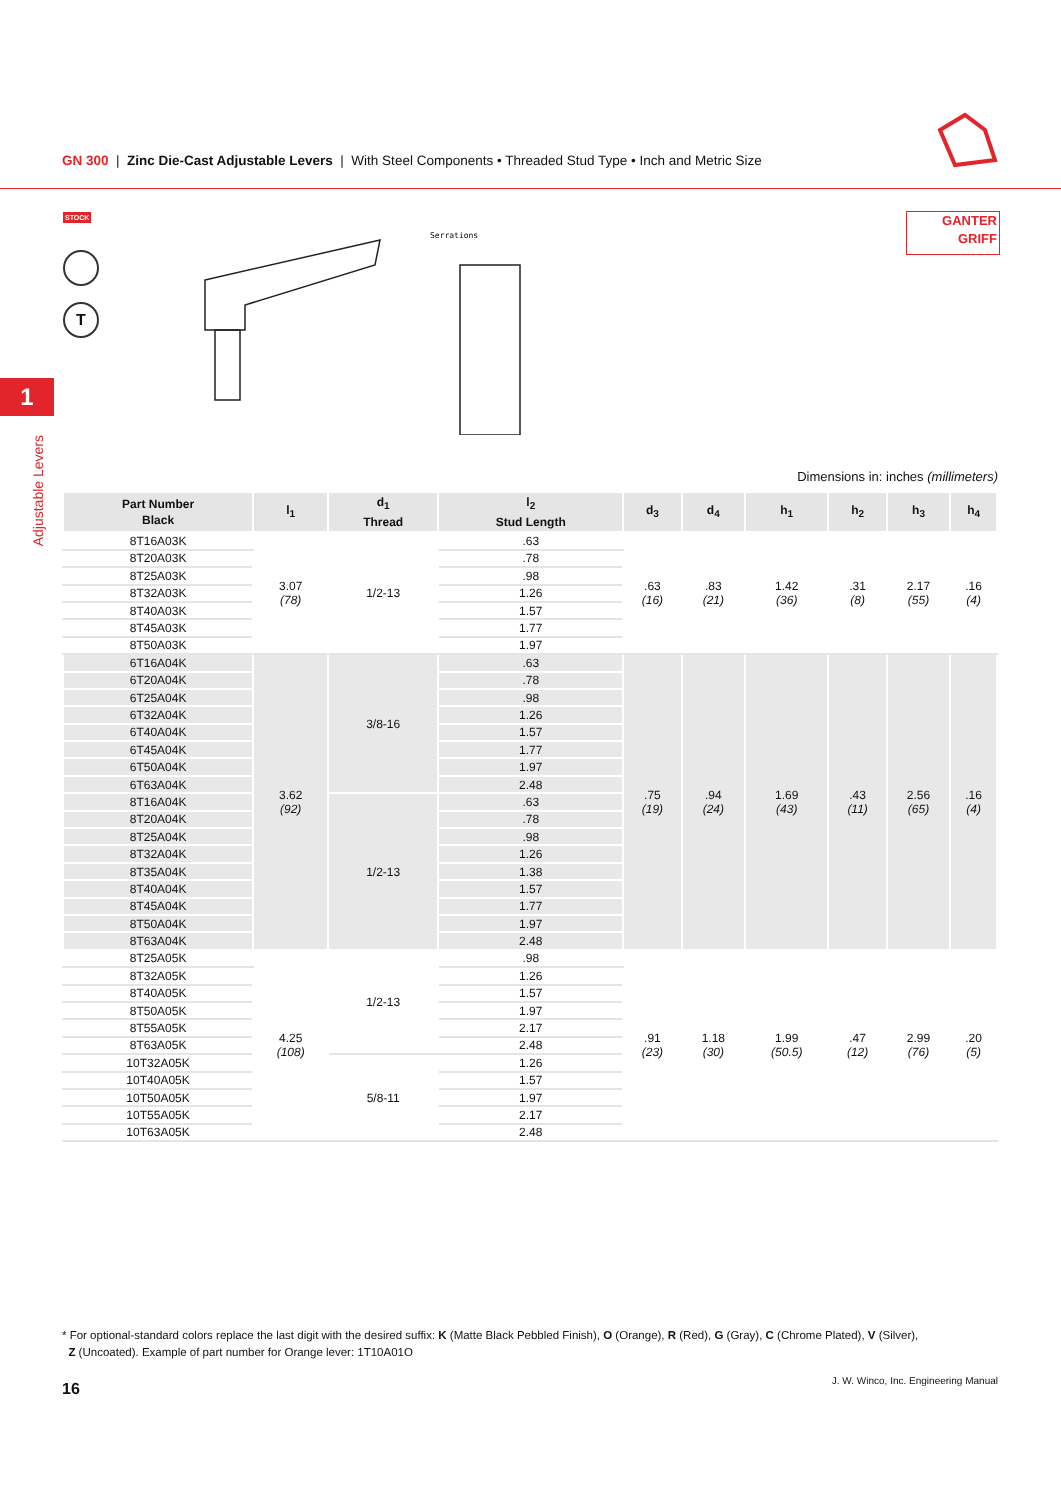GN 300 | Zinc Die-Cast Adjustable Levers | With Steel Components • Threaded Stud Type • Inch and Metric Size
STOCK
T
GANTER
GRIFF
1
Adjustable Levers
Serrations
Dimensions in: inches (millimeters)
| Part Number Black | l<sub>1</sub> | d<sub>1</sub> Thread | l<sub>2</sub> Stud Length | d<sub>3</sub> | d<sub>4</sub> | h<sub>1</sub> | h<sub>2</sub> | h<sub>3</sub> | h<sub>4</sub> |
| --- | --- | --- | --- | --- | --- | --- | --- | --- | --- |
| 8T16A03K | 3.07 (78) | 1/2-13 | .63 | .63 (16) | .83 (21) | 1.42 (36) | .31 (8) | 2.17 (55) | .16 (4) |
| 8T20A03K | | | .78 | | | | | | |
| 8T25A03K | | | .98 | | | | | | |
| 8T32A03K | | | 1.26 | | | | | | |
| 8T40A03K | | | 1.57 | | | | | | |
| 8T45A03K | | | 1.77 | | | | | | |
| 8T50A03K | | | 1.97 | | | | | | |
| 6T16A04K | 3.62 (92) | 3/8-16 | .63 | .75 (19) | .94 (24) | 1.69 (43) | .43 (11) | 2.56 (65) | .16 (4) |
| 6T20A04K | | | .78 | | | | | | |
| 6T25A04K | | | .98 | | | | | | |
| 6T32A04K | | | 1.26 | | | | | | |
| 6T40A04K | | | 1.57 | | | | | | |
| 6T45A04K | | | 1.77 | | | | | | |
| 6T50A04K | | | 1.97 | | | | | | |
| 6T63A04K | | | 2.48 | | | | | | |
| 8T16A04K | | 1/2-13 | .63 | | | | | | |
| 8T20A04K | | | .78 | | | | | | |
| 8T25A04K | | | .98 | | | | | | |
| 8T32A04K | | | 1.26 | | | | | | |
| 8T35A04K | | | 1.38 | | | | | | |
| 8T40A04K | | | 1.57 | | | | | | |
| 8T45A04K | | | 1.77 | | | | | | |
| 8T50A04K | | | 1.97 | | | | | | |
| 8T63A04K | | | 2.48 | | | | | | |
| 8T25A05K | 4.25 (108) | 1/2-13 | .98 | .91 (23) | 1.18 (30) | 1.99 (50.5) | .47 (12) | 2.99 (76) | .20 (5) |
| 8T32A05K | | | 1.26 | | | | | | |
| 8T40A05K | | | 1.57 | | | | | | |
| 8T50A05K | | | 1.97 | | | | | | |
| 8T55A05K | | | 2.17 | | | | | | |
| 8T63A05K | | | 2.48 | | | | | | |
| 10T32A05K | | 5/8-11 | 1.26 | | | | | | |
| 10T40A05K | | | 1.57 | | | | | | |
| 10T50A05K | | | 1.97 | | | | | | |
| 10T55A05K | | | 2.17 | | | | | | |
| 10T63A05K | | | 2.48 | | | | | | |
* For optional-standard colors replace the last digit with the desired suffix: K (Matte Black Pebbled Finish), O (Orange), R (Red), G (Gray), C (Chrome Plated), V (Silver),
Z (Uncoated). Example of part number for Orange lever: 1T10A01O
16
J. W. Winco, Inc. Engineering Manual